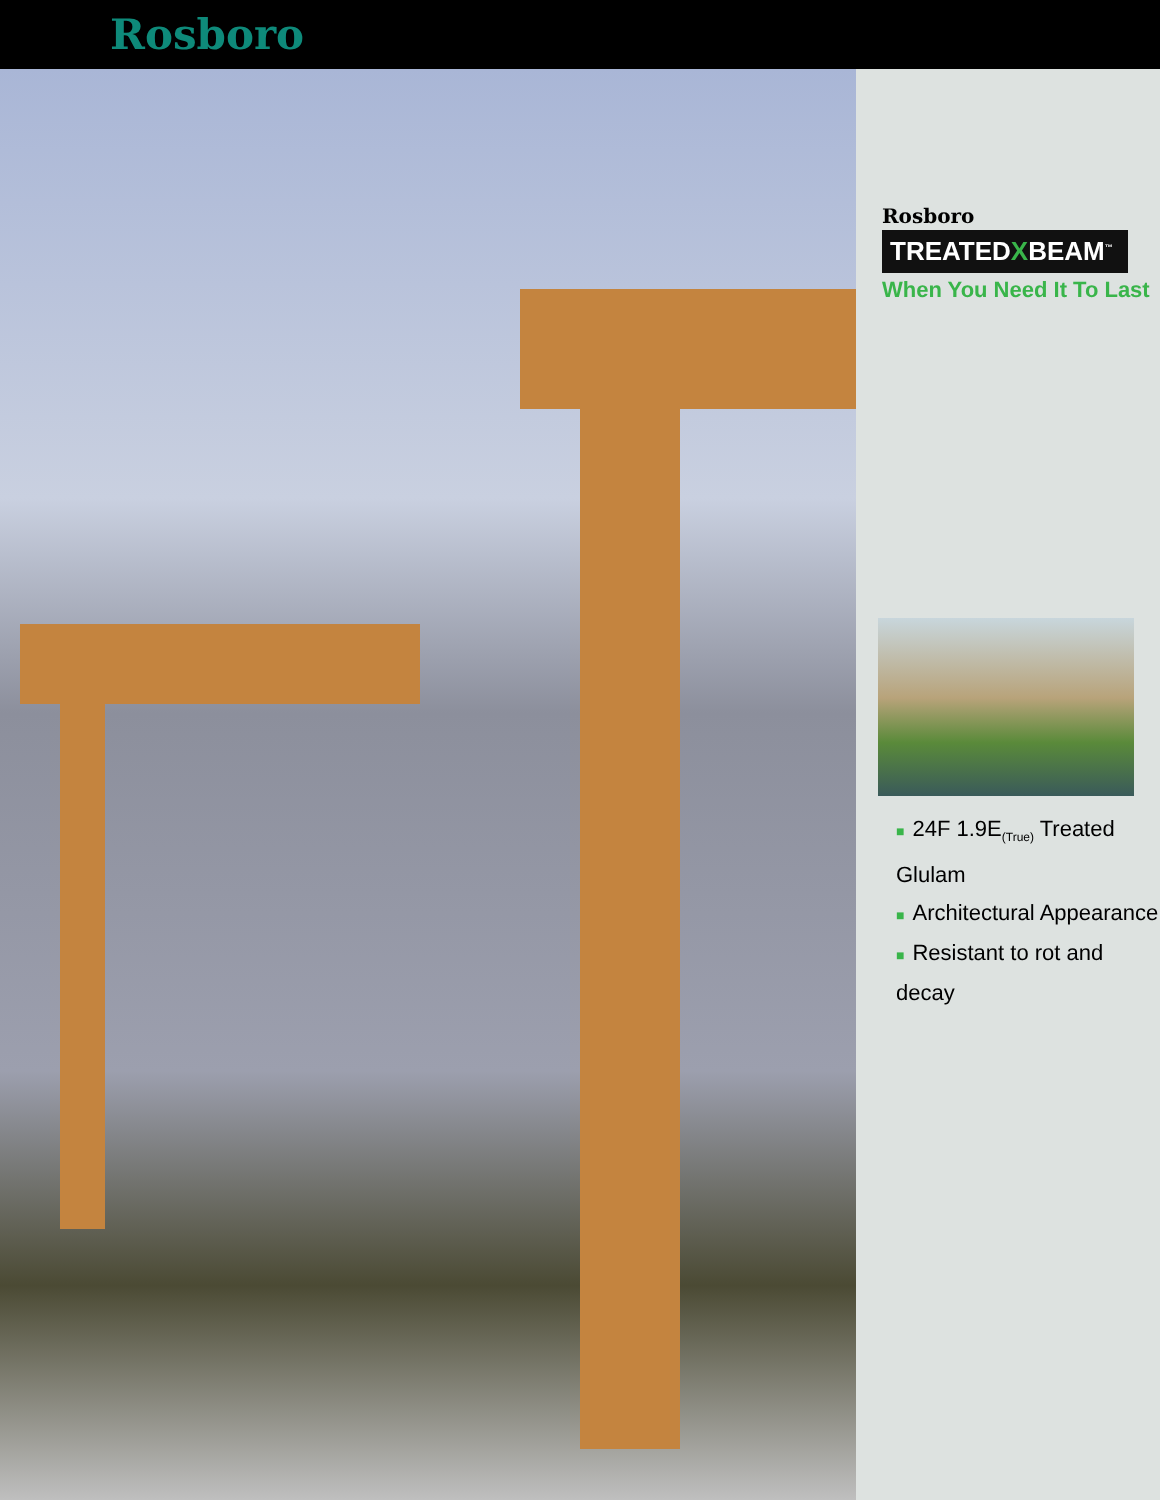Rosboro
Rosboro
TREATEDXBEAM<sup>™</sup>
When You Need It To Last
■ 24F 1.9E<sub>(True)</sub> Treated Glulam
■ Architectural Appearance
■ Resistant to rot and decay